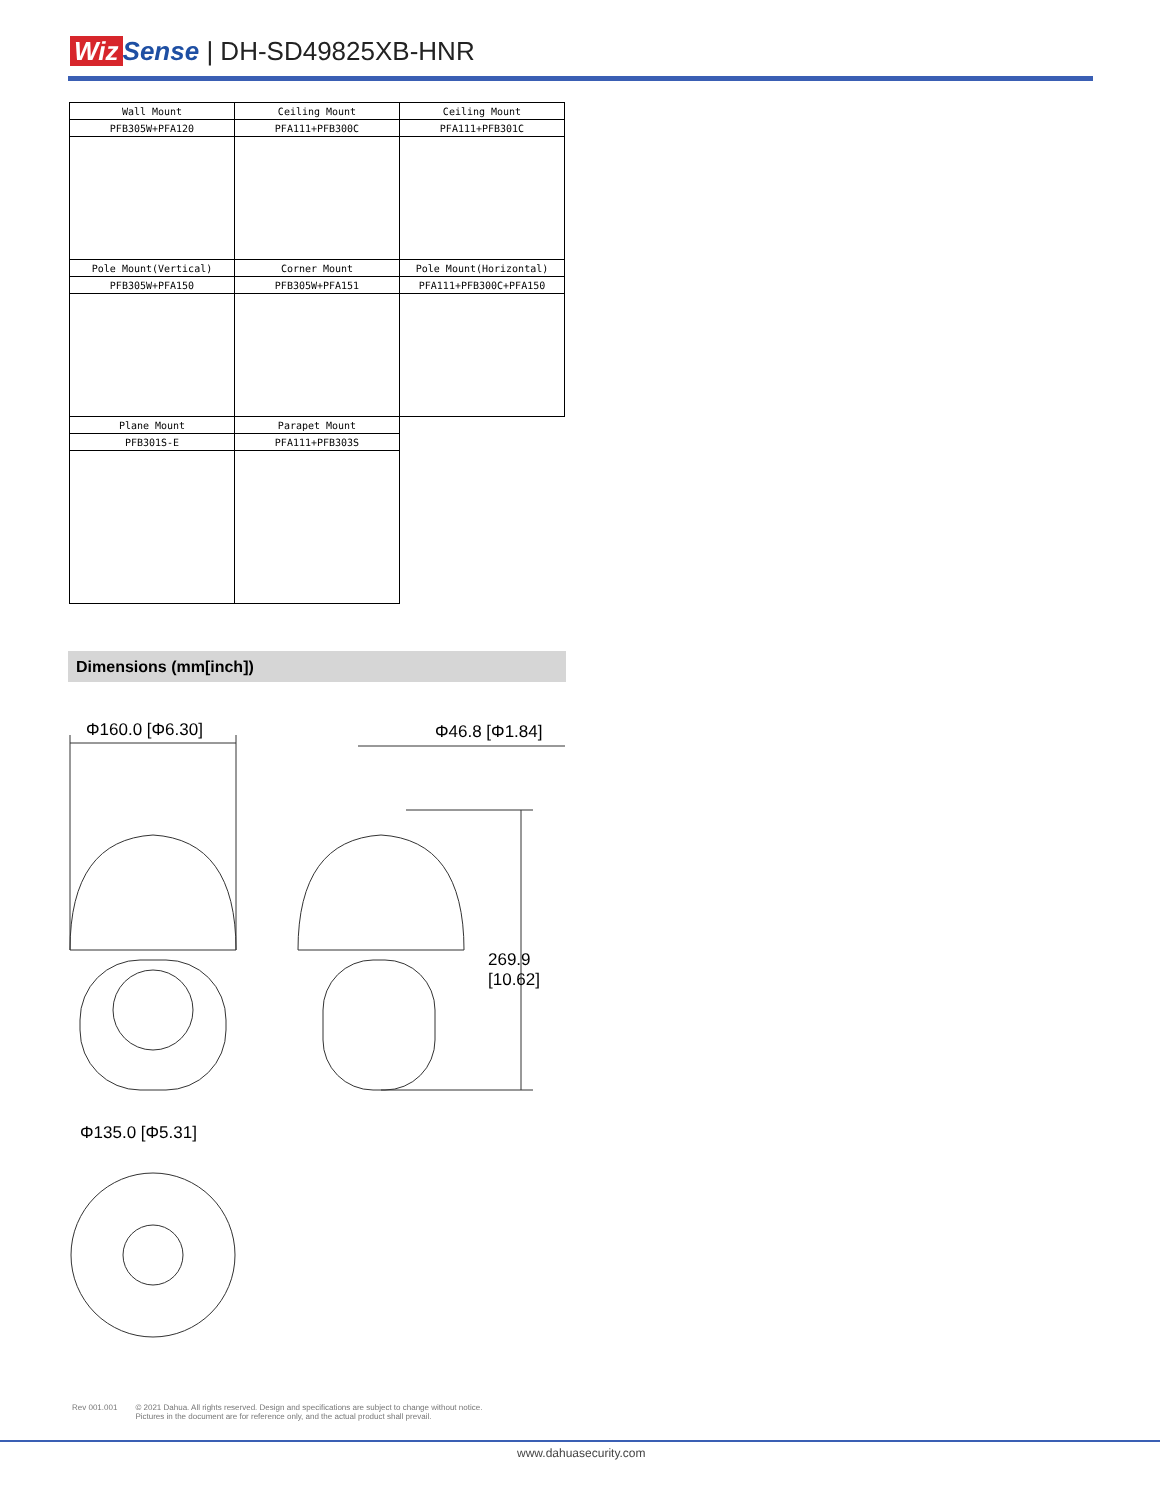Wiz Sense | DH-SD49825XB-HNR
| Wall Mount | Ceiling Mount | Ceiling Mount |
| PFB305W+PFA120 | PFA111+PFB300C | PFA111+PFB301C |
| Pole Mount(Vertical) | Corner Mount | Pole Mount(Horizontal) |
| PFB305W+PFA150 | PFB305W+PFA151 | PFA111+PFB300C+PFA150 |
| Plane Mount | Parapet Mount | |
| PFB301S-E | PFA111+PFB303S | |
Dimensions (mm[inch])
Φ160.0 [Φ6.30] Φ46.8 [Φ1.84]
269.9 [10.62]
Φ135.0 [Φ5.31]
Rev 001.001 © 2021 Dahua. All rights reserved. Design and specifications are subject to change without notice.
Pictures in the document are for reference only, and the actual product shall prevail.
www.dahuasecurity.com